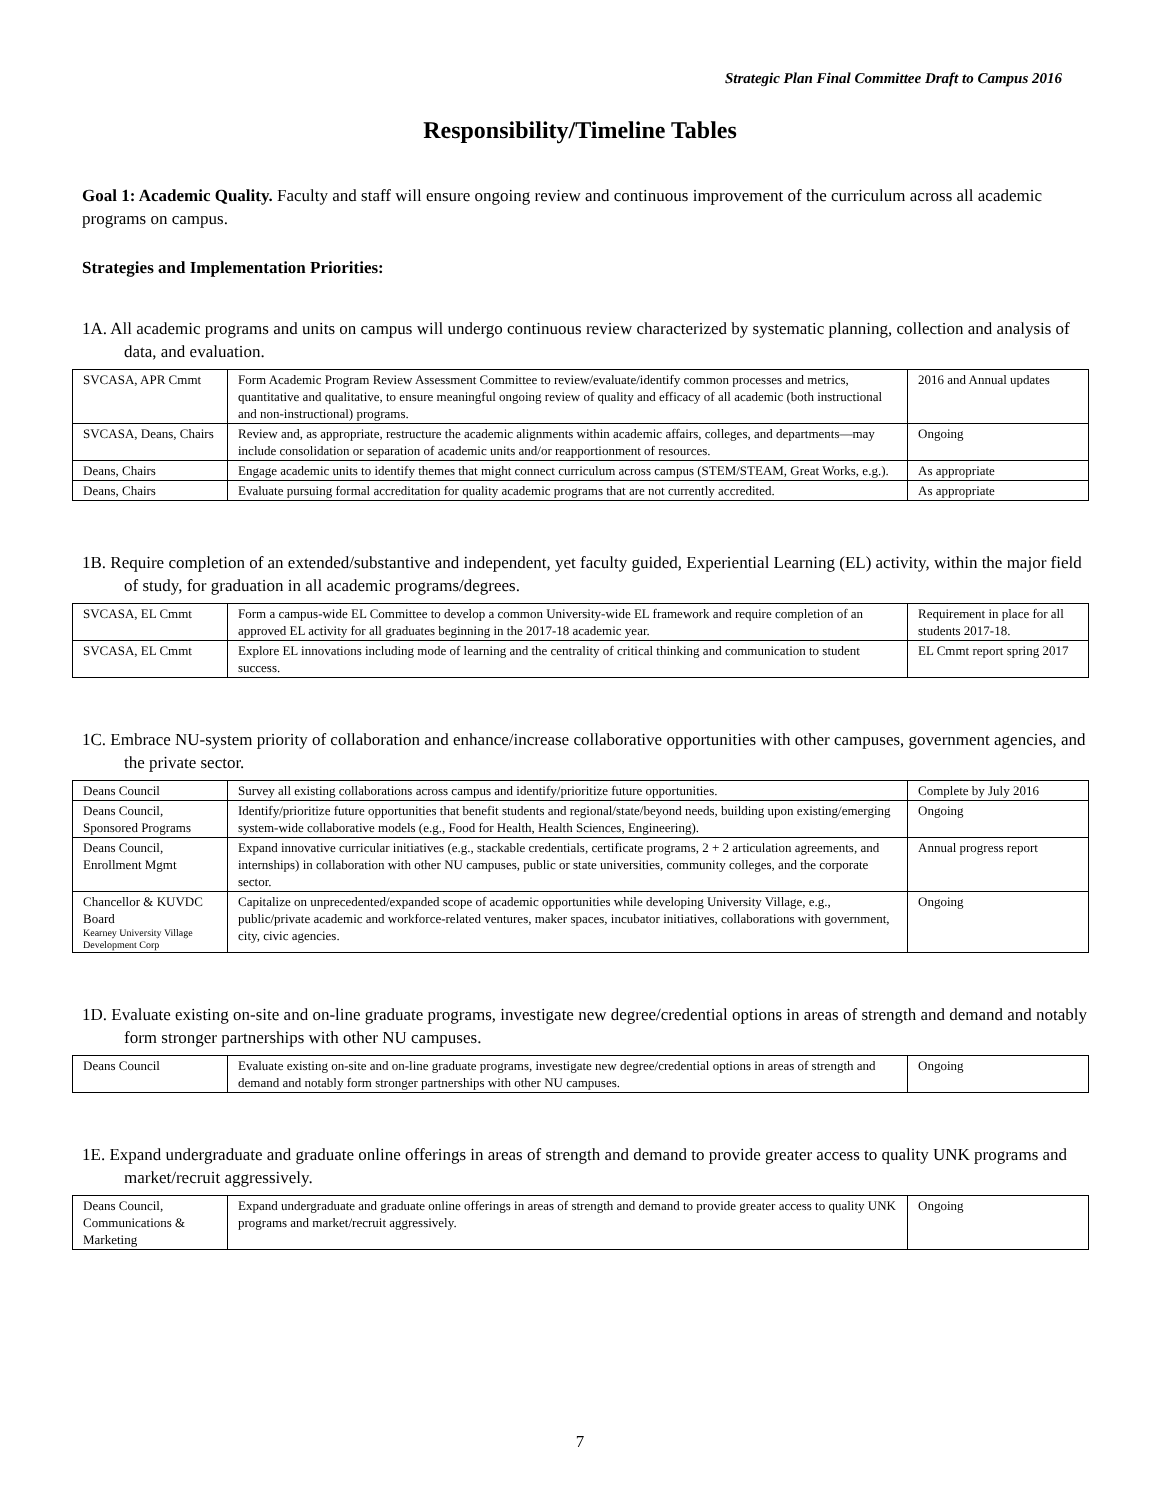Strategic Plan Final Committee Draft to Campus 2016
Responsibility/Timeline Tables
Goal 1: Academic Quality. Faculty and staff will ensure ongoing review and continuous improvement of the curriculum across all academic programs on campus.
Strategies and Implementation Priorities:
1A. All academic programs and units on campus will undergo continuous review characterized by systematic planning, collection and analysis of data, and evaluation.
| SVCASA, APR Cmmt | Form Academic Program Review Assessment Committee to review/evaluate/identify common processes and metrics, quantitative and qualitative, to ensure meaningful ongoing review of quality and efficacy of all academic (both instructional and non-instructional) programs. | 2016 and Annual updates |
| SVCASA, Deans, Chairs | Review and, as appropriate, restructure the academic alignments within academic affairs, colleges, and departments—may include consolidation or separation of academic units and/or reapportionment of resources. | Ongoing |
| Deans, Chairs | Engage academic units to identify themes that might connect curriculum across campus (STEM/STEAM, Great Works, e.g.). | As appropriate |
| Deans, Chairs | Evaluate pursuing formal accreditation for quality academic programs that are not currently accredited. | As appropriate |
1B. Require completion of an extended/substantive and independent, yet faculty guided, Experiential Learning (EL) activity, within the major field of study, for graduation in all academic programs/degrees.
| SVCASA, EL Cmmt | Form a campus-wide EL Committee to develop a common University-wide EL framework and require completion of an approved EL activity for all graduates beginning in the 2017-18 academic year. | Requirement in place for all students 2017-18. |
| SVCASA, EL Cmmt | Explore EL innovations including mode of learning and the centrality of critical thinking and communication to student success. | EL Cmmt report spring 2017 |
1C. Embrace NU-system priority of collaboration and enhance/increase collaborative opportunities with other campuses, government agencies, and the private sector.
| Deans Council | Survey all existing collaborations across campus and identify/prioritize future opportunities. | Complete by July 2016 |
| Deans Council, Sponsored Programs | Identify/prioritize future opportunities that benefit students and regional/state/beyond needs, building upon existing/emerging system-wide collaborative models (e.g., Food for Health, Health Sciences, Engineering). | Ongoing |
| Deans Council, Enrollment Mgmt | Expand innovative curricular initiatives (e.g., stackable credentials, certificate programs, 2 + 2 articulation agreements, and internships) in collaboration with other NU campuses, public or state universities, community colleges, and the corporate sector. | Annual progress report |
| Chancellor & KUVDC Board Kearney University Village Development Corp | Capitalize on unprecedented/expanded scope of academic opportunities while developing University Village, e.g., public/private academic and workforce-related ventures, maker spaces, incubator initiatives, collaborations with government, city, civic agencies. | Ongoing |
1D. Evaluate existing on-site and on-line graduate programs, investigate new degree/credential options in areas of strength and demand and notably form stronger partnerships with other NU campuses.
| Deans Council | Evaluate existing on-site and on-line graduate programs, investigate new degree/credential options in areas of strength and demand and notably form stronger partnerships with other NU campuses. | Ongoing |
1E. Expand undergraduate and graduate online offerings in areas of strength and demand to provide greater access to quality UNK programs and market/recruit aggressively.
| Deans Council, Communications & Marketing | Expand undergraduate and graduate online offerings in areas of strength and demand to provide greater access to quality UNK programs and market/recruit aggressively. | Ongoing |
7